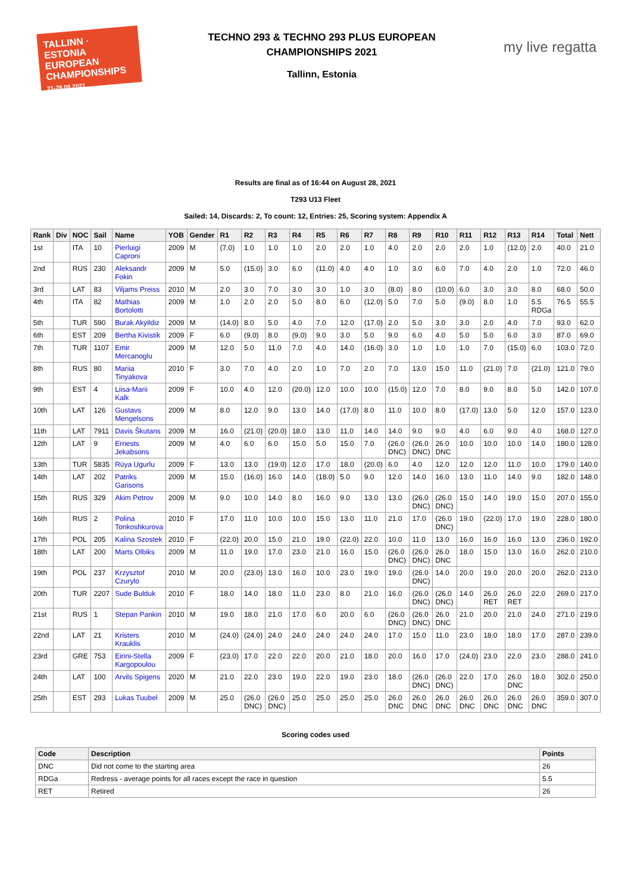TALLINN · ESTONIA
EUROPEAN
CHAMPIONSHIPS
21-28.08.2021
TECHNO 293 & TECHNO 293 PLUS EUROPEAN
CHAMPIONSHIPS 2021
Tallinn, Estonia
my live regatta
Results are final as of 16:44 on August 28, 2021
T293 U13 Fleet
Sailed: 14, Discards: 2, To count: 12, Entries: 25, Scoring system: Appendix A
| Rank | Div | NOC | Sail | Name | YOB | Gender | R1 | R2 | R3 | R4 | R5 | R6 | R7 | R8 | R9 | R10 | R11 | R12 | R13 | R14 | Total | Nett |
| --- | --- | --- | --- | --- | --- | --- | --- | --- | --- | --- | --- | --- | --- | --- | --- | --- | --- | --- | --- | --- | --- | --- |
| 1st | | ITA | 10 | Pierluigi Caproni | 2009 | M | (7.0) | 1.0 | 1.0 | 1.0 | 2.0 | 2.0 | 1.0 | 4.0 | 2.0 | 2.0 | 2.0 | 1.0 | (12.0) | 2.0 | 40.0 | 21.0 |
| 2nd | | RUS | 230 | Aleksandr Fokin | 2009 | M | 5.0 | (15.0) | 3.0 | 6.0 | (11.0) | 4.0 | 4.0 | 1.0 | 3.0 | 6.0 | 7.0 | 4.0 | 2.0 | 1.0 | 72.0 | 46.0 |
| 3rd | | LAT | 83 | Viljams Preiss | 2010 | M | 2.0 | 3.0 | 7.0 | 3.0 | 3.0 | 1.0 | 3.0 | (8.0) | 8.0 | (10.0) | 6.0 | 3.0 | 3.0 | 8.0 | 68.0 | 50.0 |
| 4th | | ITA | 82 | Mathias Bortolotti | 2009 | M | 1.0 | 2.0 | 2.0 | 5.0 | 8.0 | 6.0 | (12.0) | 5.0 | 7.0 | 5.0 | (9.0) | 8.0 | 1.0 | 5.5 RDGa | 76.5 | 55.5 |
| 5th | | TUR | 590 | Burak Akyildiz | 2009 | M | (14.0) | 8.0 | 5.0 | 4.0 | 7.0 | 12.0 | (17.0) | 2.0 | 5.0 | 3.0 | 3.0 | 2.0 | 4.0 | 7.0 | 93.0 | 62.0 |
| 6th | | EST | 209 | Bertha Kivistik | 2009 | F | 6.0 | (9.0) | 8.0 | (9.0) | 9.0 | 3.0 | 5.0 | 9.0 | 6.0 | 4.0 | 5.0 | 5.0 | 6.0 | 3.0 | 87.0 | 69.0 |
| 7th | | TUR | 1107 | Emir Mercanoglu | 2009 | M | 12.0 | 5.0 | 11.0 | 7.0 | 4.0 | 14.0 | (16.0) | 3.0 | 1.0 | 1.0 | 1.0 | 7.0 | (15.0) | 6.0 | 103.0 | 72.0 |
| 8th | | RUS | 80 | Mariia Tinyakova | 2010 | F | 3.0 | 7.0 | 4.0 | 2.0 | 1.0 | 7.0 | 2.0 | 7.0 | 13.0 | 15.0 | 11.0 | (21.0) | 7.0 | (21.0) | 121.0 | 79.0 |
| 9th | | EST | 4 | Liisa-Marii Kalk | 2009 | F | 10.0 | 4.0 | 12.0 | (20.0) | 12.0 | 10.0 | 10.0 | (15.0) | 12.0 | 7.0 | 8.0 | 9.0 | 8.0 | 5.0 | 142.0 | 107.0 |
| 10th | | LAT | 126 | Gustavs Mengelsons | 2009 | M | 8.0 | 12.0 | 9.0 | 13.0 | 14.0 | (17.0) | 8.0 | 11.0 | 10.0 | 8.0 | (17.0) | 13.0 | 5.0 | 12.0 | 157.0 | 123.0 |
| 11th | | LAT | 7911 | Davis Škutans | 2009 | M | 16.0 | (21.0) | (20.0) | 18.0 | 13.0 | 11.0 | 14.0 | 14.0 | 9.0 | 9.0 | 4.0 | 6.0 | 9.0 | 4.0 | 168.0 | 127.0 |
| 12th | | LAT | 9 | Ernests Jekabsons | 2009 | M | 4.0 | 6.0 | 6.0 | 15.0 | 5.0 | 15.0 | 7.0 | (26.0 DNC) | (26.0 DNC) | 26.0 DNC | 10.0 | 10.0 | 10.0 | 14.0 | 180.0 | 128.0 |
| 13th | | TUR | 5835 | Rüya Ugurlu | 2009 | F | 13.0 | 13.0 | (19.0) | 12.0 | 17.0 | 18.0 | (20.0) | 6.0 | 4.0 | 12.0 | 12.0 | 12.0 | 11.0 | 10.0 | 179.0 | 140.0 |
| 14th | | LAT | 202 | Patriks Garisons | 2009 | M | 15.0 | (16.0) | 16.0 | 14.0 | (18.0) | 5.0 | 9.0 | 12.0 | 14.0 | 16.0 | 13.0 | 11.0 | 14.0 | 9.0 | 182.0 | 148.0 |
| 15th | | RUS | 329 | Akim Petrov | 2009 | M | 9.0 | 10.0 | 14.0 | 8.0 | 16.0 | 9.0 | 13.0 | 13.0 | (26.0 DNC) | (26.0 DNC) | 15.0 | 14.0 | 19.0 | 15.0 | 207.0 | 155.0 |
| 16th | | RUS | 2 | Polina Tonkoshkurova | 2010 | F | 17.0 | 11.0 | 10.0 | 10.0 | 15.0 | 13.0 | 11.0 | 21.0 | 17.0 | (26.0 DNC) | 19.0 | (22.0) | 17.0 | 19.0 | 228.0 | 180.0 |
| 17th | | POL | 205 | Kalina Szostek | 2010 | F | (22.0) | 20.0 | 15.0 | 21.0 | 19.0 | (22.0) | 22.0 | 10.0 | 11.0 | 13.0 | 16.0 | 16.0 | 16.0 | 13.0 | 236.0 | 192.0 |
| 18th | | LAT | 200 | Marts Olbiks | 2009 | M | 11.0 | 19.0 | 17.0 | 23.0 | 21.0 | 16.0 | 15.0 | (26.0 DNC) | (26.0 DNC) | 26.0 DNC | 18.0 | 15.0 | 13.0 | 16.0 | 262.0 | 210.0 |
| 19th | | POL | 237 | Krzysztof Czurylo | 2010 | M | 20.0 | (23.0) | 13.0 | 16.0 | 10.0 | 23.0 | 19.0 | 19.0 | (26.0 DNC) | 14.0 | 20.0 | 19.0 | 20.0 | 20.0 | 262.0 | 213.0 |
| 20th | | TUR | 2207 | Sude Bulduk | 2010 | F | 18.0 | 14.0 | 18.0 | 11.0 | 23.0 | 8.0 | 21.0 | 16.0 | (26.0 DNC) | (26.0 DNC) | 14.0 | 26.0 RET | 26.0 RET | 22.0 | 269.0 | 217.0 |
| 21st | | RUS | 1 | Stepan Pankin | 2010 | M | 19.0 | 18.0 | 21.0 | 17.0 | 6.0 | 20.0 | 6.0 | (26.0 DNC) | (26.0 DNC) | 26.0 DNC | 21.0 | 20.0 | 21.0 | 24.0 | 271.0 | 219.0 |
| 22nd | | LAT | 21 | Kristers Krauklis | 2010 | M | (24.0) | (24.0) | 24.0 | 24.0 | 24.0 | 24.0 | 24.0 | 17.0 | 15.0 | 11.0 | 23.0 | 18.0 | 18.0 | 17.0 | 287.0 | 239.0 |
| 23rd | | GRE | 753 | Eirini-Stella Kargopoulou | 2009 | F | (23.0) | 17.0 | 22.0 | 22.0 | 20.0 | 21.0 | 18.0 | 20.0 | 16.0 | 17.0 | (24.0) | 23.0 | 22.0 | 23.0 | 288.0 | 241.0 |
| 24th | | LAT | 100 | Arvils Spigens | 2020 | M | 21.0 | 22.0 | 23.0 | 19.0 | 22.0 | 19.0 | 23.0 | 18.0 | (26.0 DNC) | (26.0 DNC) | 22.0 | 17.0 | 26.0 DNC | 18.0 | 302.0 | 250.0 |
| 25th | | EST | 293 | Lukas Tuubel | 2009 | M | 25.0 | (26.0 DNC) | (26.0 DNC) | 25.0 | 25.0 | 25.0 | 25.0 | 26.0 DNC | 26.0 DNC | 26.0 DNC | 26.0 DNC | 26.0 DNC | 26.0 DNC | 26.0 DNC | 359.0 | 307.0 |
Scoring codes used
| Code | Description | Points |
| --- | --- | --- |
| DNC | Did not come to the starting area | 26 |
| RDGa | Redress - average points for all races except the race in question | 5.5 |
| RET | Retired | 26 |